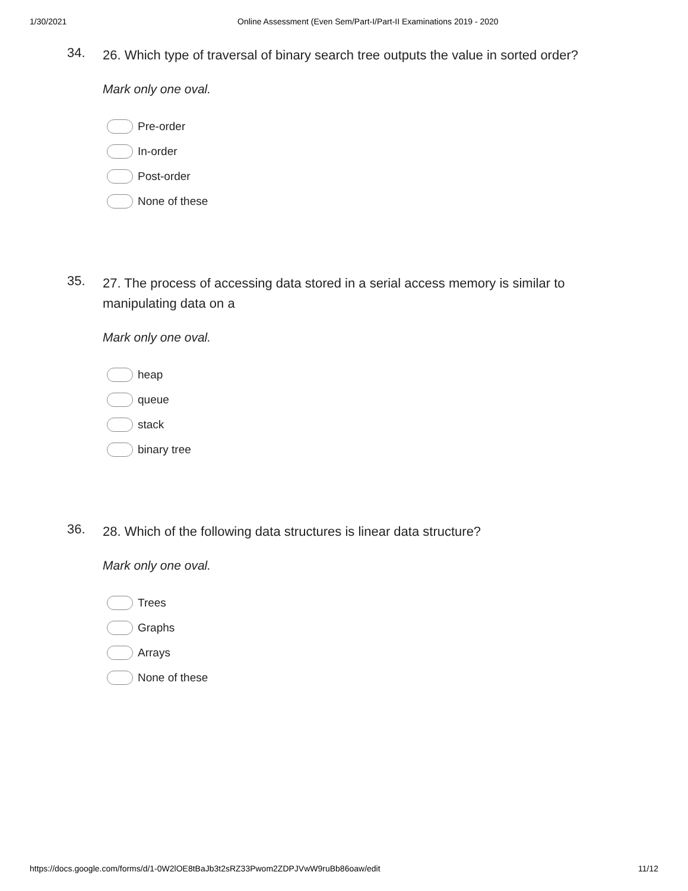1/30/2021 Online Assessment (Even Sem/Part-I/Part-II Examinations 2019 - 2020
34.
26. Which type of traversal of binary search tree outputs the value in sorted order?
Mark only one oval.
Pre-order
In-order
Post-order
None of these
35.
27. The process of accessing data stored in a serial access memory is similar to manipulating data on a
Mark only one oval.
heap
queue
stack
binary tree
36.
28. Which of the following data structures is linear data structure?
Mark only one oval.
Trees
Graphs
Arrays
None of these
https://docs.google.com/forms/d/1-0W2lOE8tBaJb3t2sRZ33Pwom2ZDPJVwW9ruBb86oaw/edit 11/12